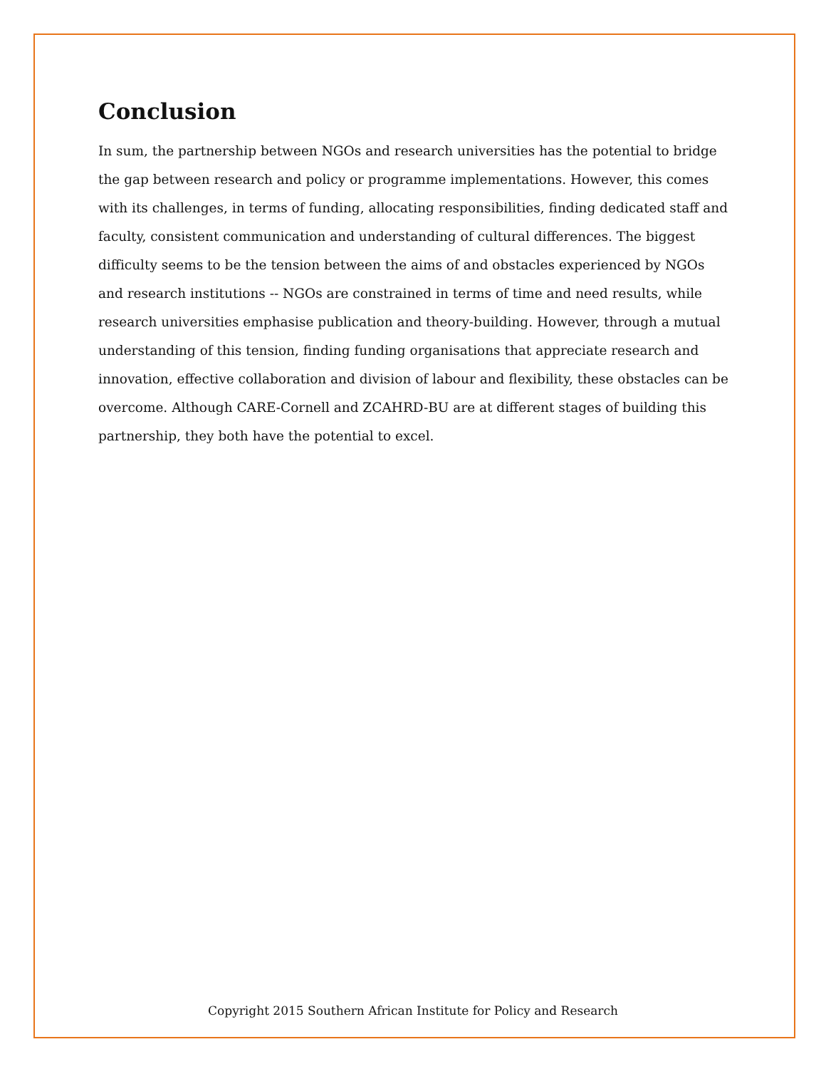Conclusion
In sum, the partnership between NGOs and research universities has the potential to bridge the gap between research and policy or programme implementations. However, this comes with its challenges, in terms of funding, allocating responsibilities, finding dedicated staff and faculty, consistent communication and understanding of cultural differences. The biggest difficulty seems to be the tension between the aims of and obstacles experienced by NGOs and research institutions -- NGOs are constrained in terms of time and need results, while research universities emphasise publication and theory-building. However, through a mutual understanding of this tension, finding funding organisations that appreciate research and innovation, effective collaboration and division of labour and flexibility, these obstacles can be overcome. Although CARE-Cornell and ZCAHRD-BU are at different stages of building this partnership, they both have the potential to excel.
Copyright 2015 Southern African Institute for Policy and Research